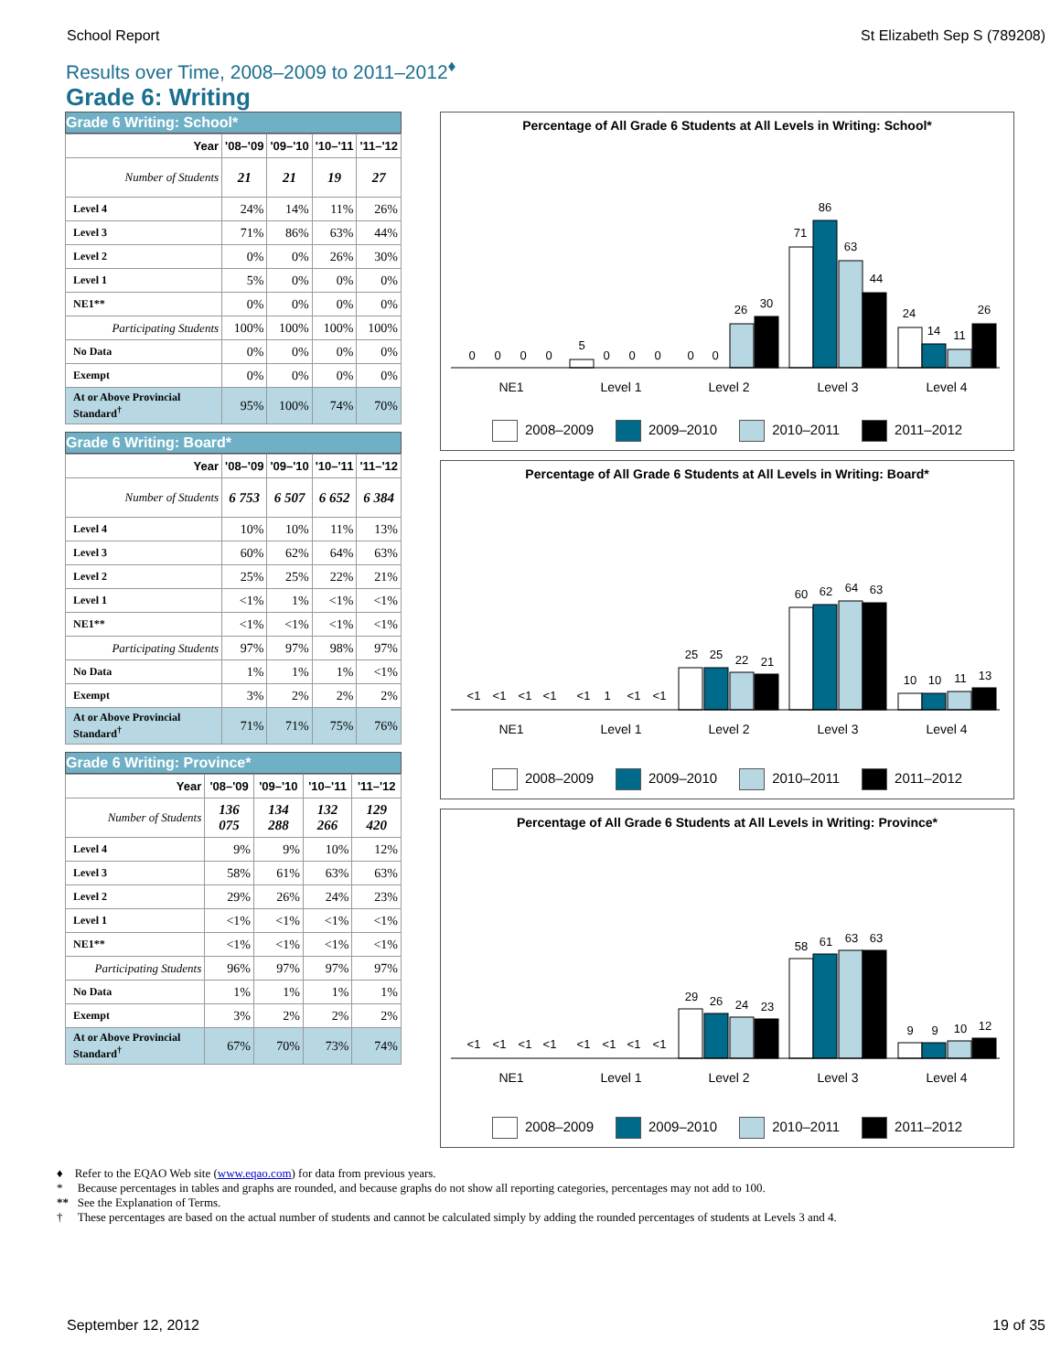School Report St Elizabeth Sep S (789208)
Results over Time, 2008–2009 to 2011–2012<sup>♦</sup>
Grade 6: Writing
Grade 6 Writing: School*
| Year | '08–'09 | '09–'10 | '10–'11 | '11–'12 |
| --- | --- | --- | --- | --- |
| Number of Students | 21 | 21 | 19 | 27 |
| Level 4 | 24% | 14% | 11% | 26% |
| Level 3 | 71% | 86% | 63% | 44% |
| Level 2 | 0% | 0% | 26% | 30% |
| Level 1 | 5% | 0% | 0% | 0% |
| NE1** | 0% | 0% | 0% | 0% |
| Participating Students | 100% | 100% | 100% | 100% |
| No Data | 0% | 0% | 0% | 0% |
| Exempt | 0% | 0% | 0% | 0% |
| At or Above Provincial Standard<sup>†</sup> | 95% | 100% | 74% | 70% |
Grade 6 Writing: Board*
| Year | '08–'09 | '09–'10 | '10–'11 | '11–'12 |
| --- | --- | --- | --- | --- |
| Number of Students | 6 753 | 6 507 | 6 652 | 6 384 |
| Level 4 | 10% | 10% | 11% | 13% |
| Level 3 | 60% | 62% | 64% | 63% |
| Level 2 | 25% | 25% | 22% | 21% |
| Level 1 | <1% | 1% | <1% | <1% |
| NE1** | <1% | <1% | <1% | <1% |
| Participating Students | 97% | 97% | 98% | 97% |
| No Data | 1% | 1% | 1% | <1% |
| Exempt | 3% | 2% | 2% | 2% |
| At or Above Provincial Standard<sup>†</sup> | 71% | 71% | 75% | 76% |
Grade 6 Writing: Province*
| Year | '08–'09 | '09–'10 | '10–'11 | '11–'12 |
| --- | --- | --- | --- | --- |
| Number of Students | 136 075 | 134 288 | 132 266 | 129 420 |
| Level 4 | 9% | 9% | 10% | 12% |
| Level 3 | 58% | 61% | 63% | 63% |
| Level 2 | 29% | 26% | 24% | 23% |
| Level 1 | <1% | <1% | <1% | <1% |
| NE1** | <1% | <1% | <1% | <1% |
| Participating Students | 96% | 97% | 97% | 97% |
| No Data | 1% | 1% | 1% | 1% |
| Exempt | 3% | 2% | 2% | 2% |
| At or Above Provincial Standard<sup>†</sup> | 67% | 70% | 73% | 74% |
Percentage of All Grade 6 Students at All Levels in Writing: School*
0
0
0
0
5
0
0
0
0
0
26
30
71
86
63
44
24
14
11
26
NE1
Level 1
Level 2
Level 3
Level 4
2008–2009 2009–2010 2010–2011 2011–2012
Percentage of All Grade 6 Students at All Levels in Writing: Board*
<1
<1
<1
<1
<1
1
<1
<1
25
25
22
21
60
62
64
63
10
10
11
13
NE1
Level 1
Level 2
Level 3
Level 4
2008–2009 2009–2010 2010–2011 2011–2012
Percentage of All Grade 6 Students at All Levels in Writing: Province*
<1
<1
<1
<1
<1
<1
<1
<1
29
26
24
23
58
61
63
63
9
9
10
12
NE1
Level 1
Level 2
Level 3
Level 4
2008–2009 2009–2010 2010–2011 2011–2012
♦ Refer to the EQAO Web site (www.eqao.com) for data from previous years.
* Because percentages in tables and graphs are rounded, and because graphs do not show all reporting categories, percentages may not add to 100.
** See the Explanation of Terms.
† These percentages are based on the actual number of students and cannot be calculated simply by adding the rounded percentages of students at Levels 3 and 4.
September 12, 2012 19 of 35